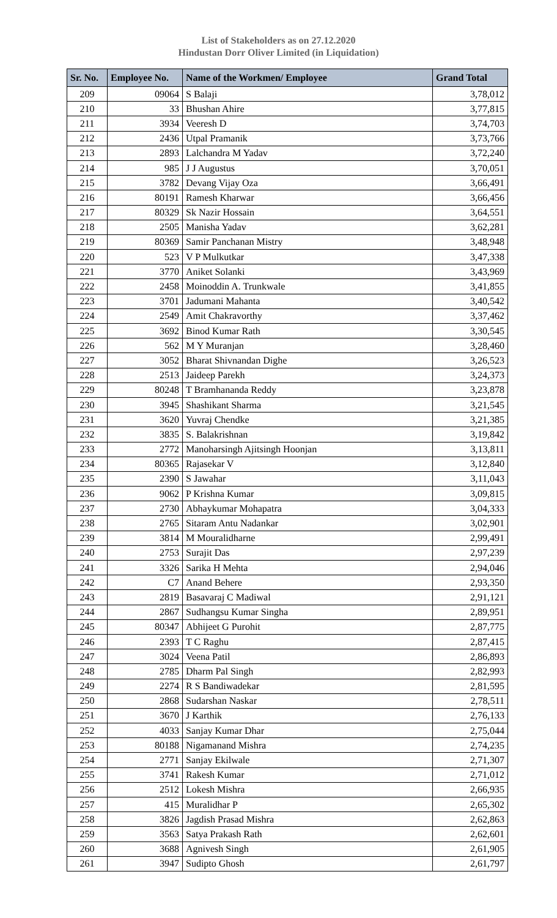List of Stakeholders as on 27.12.2020
Hindustan Dorr Oliver Limited (in Liquidation)
| Sr. No. | Employee No. | Name of the Workmen/ Employee | Grand Total |
| --- | --- | --- | --- |
| 209 | 09064 | S Balaji | 3,78,012 |
| 210 | 33 | Bhushan Ahire | 3,77,815 |
| 211 | 3934 | Veeresh D | 3,74,703 |
| 212 | 2436 | Utpal Pramanik | 3,73,766 |
| 213 | 2893 | Lalchandra M Yadav | 3,72,240 |
| 214 | 985 | J J Augustus | 3,70,051 |
| 215 | 3782 | Devang Vijay Oza | 3,66,491 |
| 216 | 80191 | Ramesh Kharwar | 3,66,456 |
| 217 | 80329 | Sk Nazir Hossain | 3,64,551 |
| 218 | 2505 | Manisha Yadav | 3,62,281 |
| 219 | 80369 | Samir Panchanan Mistry | 3,48,948 |
| 220 | 523 | V P Mulkutkar | 3,47,338 |
| 221 | 3770 | Aniket Solanki | 3,43,969 |
| 222 | 2458 | Moinoddin A. Trunkwale | 3,41,855 |
| 223 | 3701 | Jadumani Mahanta | 3,40,542 |
| 224 | 2549 | Amit Chakravorthy | 3,37,462 |
| 225 | 3692 | Binod Kumar Rath | 3,30,545 |
| 226 | 562 | M Y Muranjan | 3,28,460 |
| 227 | 3052 | Bharat Shivnandan Dighe | 3,26,523 |
| 228 | 2513 | Jaideep Parekh | 3,24,373 |
| 229 | 80248 | T Bramhananda Reddy | 3,23,878 |
| 230 | 3945 | Shashikant Sharma | 3,21,545 |
| 231 | 3620 | Yuvraj Chendke | 3,21,385 |
| 232 | 3835 | S. Balakrishnan | 3,19,842 |
| 233 | 2772 | Manoharsingh Ajitsingh Hoonjan | 3,13,811 |
| 234 | 80365 | Rajasekar V | 3,12,840 |
| 235 | 2390 | S Jawahar | 3,11,043 |
| 236 | 9062 | P Krishna Kumar | 3,09,815 |
| 237 | 2730 | Abhaykumar Mohapatra | 3,04,333 |
| 238 | 2765 | Sitaram Antu Nadankar | 3,02,901 |
| 239 | 3814 | M Mouralidharne | 2,99,491 |
| 240 | 2753 | Surajit Das | 2,97,239 |
| 241 | 3326 | Sarika H Mehta | 2,94,046 |
| 242 | C7 | Anand Behere | 2,93,350 |
| 243 | 2819 | Basavaraj C Madiwal | 2,91,121 |
| 244 | 2867 | Sudhangsu Kumar Singha | 2,89,951 |
| 245 | 80347 | Abhijeet G Purohit | 2,87,775 |
| 246 | 2393 | T C Raghu | 2,87,415 |
| 247 | 3024 | Veena Patil | 2,86,893 |
| 248 | 2785 | Dharm Pal Singh | 2,82,993 |
| 249 | 2274 | R S Bandiwadekar | 2,81,595 |
| 250 | 2868 | Sudarshan Naskar | 2,78,511 |
| 251 | 3670 | J Karthik | 2,76,133 |
| 252 | 4033 | Sanjay Kumar Dhar | 2,75,044 |
| 253 | 80188 | Nigamanand Mishra | 2,74,235 |
| 254 | 2771 | Sanjay Ekilwale | 2,71,307 |
| 255 | 3741 | Rakesh Kumar | 2,71,012 |
| 256 | 2512 | Lokesh Mishra | 2,66,935 |
| 257 | 415 | Muralidhar P | 2,65,302 |
| 258 | 3826 | Jagdish Prasad Mishra | 2,62,863 |
| 259 | 3563 | Satya Prakash Rath | 2,62,601 |
| 260 | 3688 | Agnivesh Singh | 2,61,905 |
| 261 | 3947 | Sudipto Ghosh | 2,61,797 |